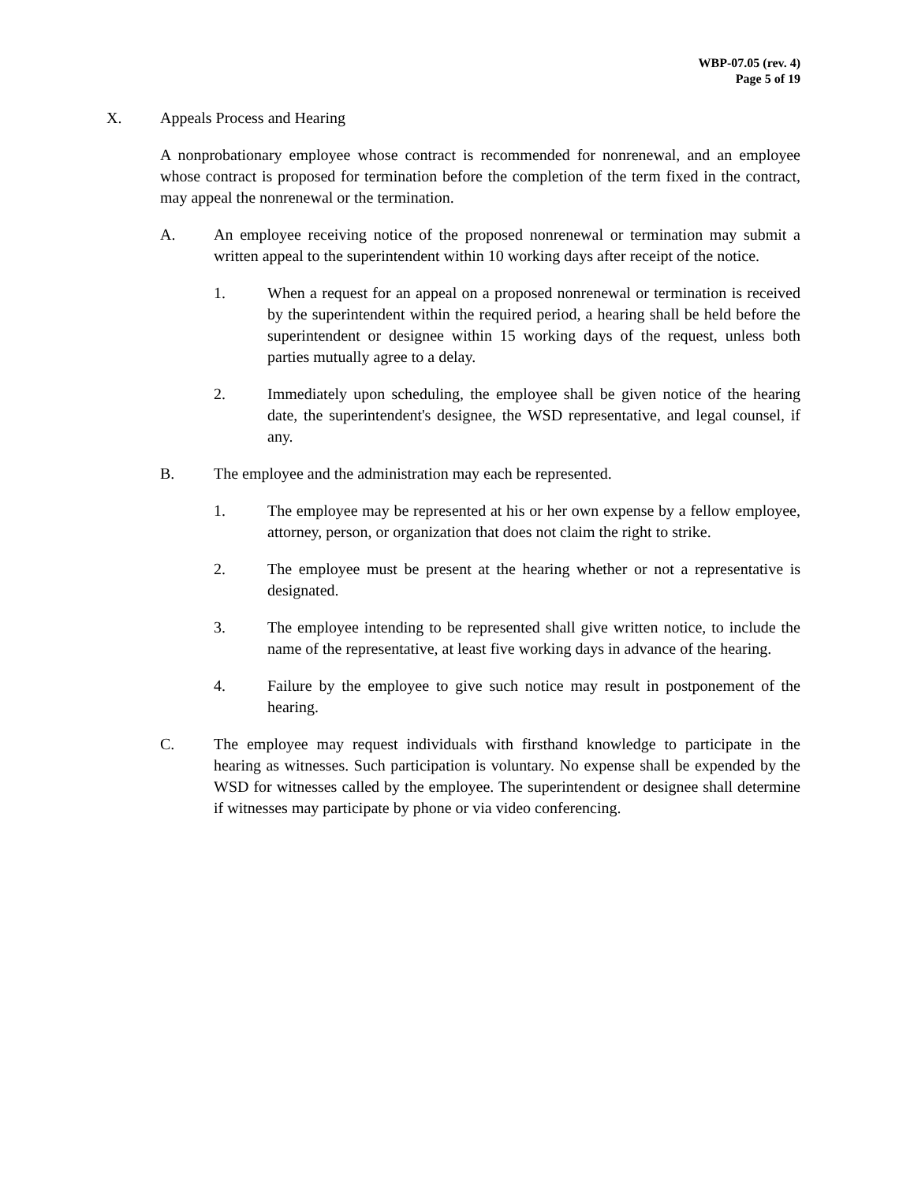WBP-07.05 (rev. 4)
Page 5 of 19
X. Appeals Process and Hearing
A nonprobationary employee whose contract is recommended for nonrenewal, and an employee whose contract is proposed for termination before the completion of the term fixed in the contract, may appeal the nonrenewal or the termination.
A. An employee receiving notice of the proposed nonrenewal or termination may submit a written appeal to the superintendent within 10 working days after receipt of the notice.
1. When a request for an appeal on a proposed nonrenewal or termination is received by the superintendent within the required period, a hearing shall be held before the superintendent or designee within 15 working days of the request, unless both parties mutually agree to a delay.
2. Immediately upon scheduling, the employee shall be given notice of the hearing date, the superintendent's designee, the WSD representative, and legal counsel, if any.
B. The employee and the administration may each be represented.
1. The employee may be represented at his or her own expense by a fellow employee, attorney, person, or organization that does not claim the right to strike.
2. The employee must be present at the hearing whether or not a representative is designated.
3. The employee intending to be represented shall give written notice, to include the name of the representative, at least five working days in advance of the hearing.
4. Failure by the employee to give such notice may result in postponement of the hearing.
C. The employee may request individuals with firsthand knowledge to participate in the hearing as witnesses. Such participation is voluntary. No expense shall be expended by the WSD for witnesses called by the employee. The superintendent or designee shall determine if witnesses may participate by phone or via video conferencing.